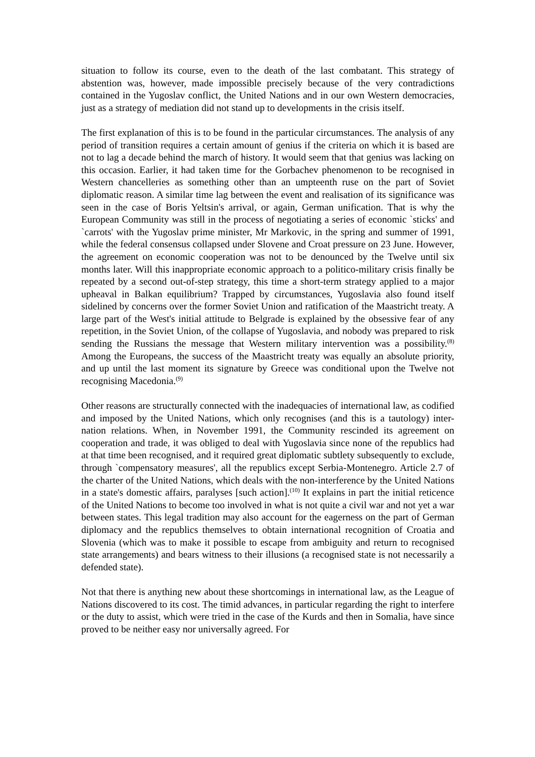situation to follow its course, even to the death of the last combatant. This strategy of abstention was, however, made impossible precisely because of the very contradictions contained in the Yugoslav conflict, the United Nations and in our own Western democracies, just as a strategy of mediation did not stand up to developments in the crisis itself.
The first explanation of this is to be found in the particular circumstances. The analysis of any period of transition requires a certain amount of genius if the criteria on which it is based are not to lag a decade behind the march of history. It would seem that that genius was lacking on this occasion. Earlier, it had taken time for the Gorbachev phenomenon to be recognised in Western chancelleries as something other than an umpteenth ruse on the part of Soviet diplomatic reason. A similar time lag between the event and realisation of its significance was seen in the case of Boris Yeltsin's arrival, or again, German unification. That is why the European Community was still in the process of negotiating a series of economic `sticks' and `carrots' with the Yugoslav prime minister, Mr Markovic, in the spring and summer of 1991, while the federal consensus collapsed under Slovene and Croat pressure on 23 June. However, the agreement on economic cooperation was not to be denounced by the Twelve until six months later. Will this inappropriate economic approach to a politico-military crisis finally be repeated by a second out-of-step strategy, this time a short-term strategy applied to a major upheaval in Balkan equilibrium? Trapped by circumstances, Yugoslavia also found itself sidelined by concerns over the former Soviet Union and ratification of the Maastricht treaty. A large part of the West's initial attitude to Belgrade is explained by the obsessive fear of any repetition, in the Soviet Union, of the collapse of Yugoslavia, and nobody was prepared to risk sending the Russians the message that Western military intervention was a possibility.<sup>(8)</sup> Among the Europeans, the success of the Maastricht treaty was equally an absolute priority, and up until the last moment its signature by Greece was conditional upon the Twelve not recognising Macedonia.<sup>(9)</sup>
Other reasons are structurally connected with the inadequacies of international law, as codified and imposed by the United Nations, which only recognises (and this is a tautology) inter-nation relations. When, in November 1991, the Community rescinded its agreement on cooperation and trade, it was obliged to deal with Yugoslavia since none of the republics had at that time been recognised, and it required great diplomatic subtlety subsequently to exclude, through `compensatory measures', all the republics except Serbia-Montenegro. Article 2.7 of the charter of the United Nations, which deals with the non-interference by the United Nations in a state's domestic affairs, paralyses [such action].<sup>(10)</sup> It explains in part the initial reticence of the United Nations to become too involved in what is not quite a civil war and not yet a war between states. This legal tradition may also account for the eagerness on the part of German diplomacy and the republics themselves to obtain international recognition of Croatia and Slovenia (which was to make it possible to escape from ambiguity and return to recognised state arrangements) and bears witness to their illusions (a recognised state is not necessarily a defended state).
Not that there is anything new about these shortcomings in international law, as the League of Nations discovered to its cost. The timid advances, in particular regarding the right to interfere or the duty to assist, which were tried in the case of the Kurds and then in Somalia, have since proved to be neither easy nor universally agreed. For